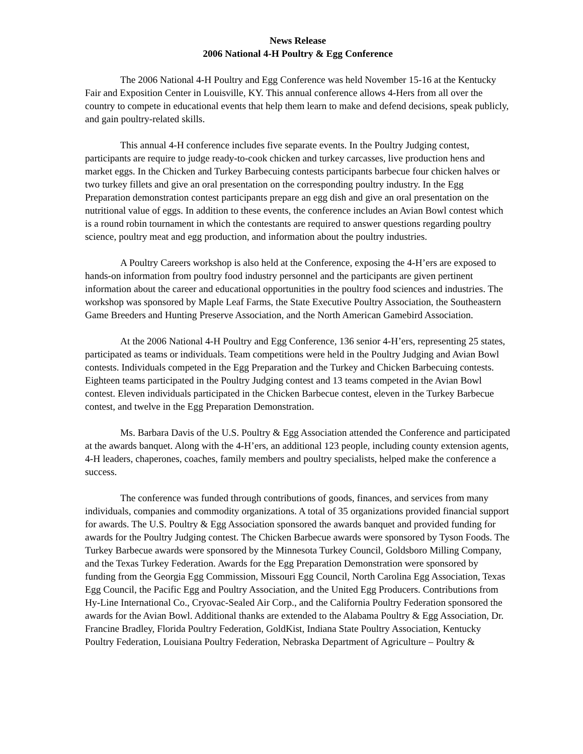News Release
2006 National 4-H Poultry & Egg Conference
The 2006 National 4-H Poultry and Egg Conference was held November 15-16 at the Kentucky Fair and Exposition Center in Louisville, KY. This annual conference allows 4-Hers from all over the country to compete in educational events that help them learn to make and defend decisions, speak publicly, and gain poultry-related skills.
This annual 4-H conference includes five separate events. In the Poultry Judging contest, participants are require to judge ready-to-cook chicken and turkey carcasses, live production hens and market eggs. In the Chicken and Turkey Barbecuing contests participants barbecue four chicken halves or two turkey fillets and give an oral presentation on the corresponding poultry industry. In the Egg Preparation demonstration contest participants prepare an egg dish and give an oral presentation on the nutritional value of eggs. In addition to these events, the conference includes an Avian Bowl contest which is a round robin tournament in which the contestants are required to answer questions regarding poultry science, poultry meat and egg production, and information about the poultry industries.
A Poultry Careers workshop is also held at the Conference, exposing the 4-H’ers are exposed to hands-on information from poultry food industry personnel and the participants are given pertinent information about the career and educational opportunities in the poultry food sciences and industries. The workshop was sponsored by Maple Leaf Farms, the State Executive Poultry Association, the Southeastern Game Breeders and Hunting Preserve Association, and the North American Gamebird Association.
At the 2006 National 4-H Poultry and Egg Conference, 136 senior 4-H’ers, representing 25 states, participated as teams or individuals. Team competitions were held in the Poultry Judging and Avian Bowl contests. Individuals competed in the Egg Preparation and the Turkey and Chicken Barbecuing contests. Eighteen teams participated in the Poultry Judging contest and 13 teams competed in the Avian Bowl contest. Eleven individuals participated in the Chicken Barbecue contest, eleven in the Turkey Barbecue contest, and twelve in the Egg Preparation Demonstration.
Ms. Barbara Davis of the U.S. Poultry & Egg Association attended the Conference and participated at the awards banquet. Along with the 4-H’ers, an additional 123 people, including county extension agents, 4-H leaders, chaperones, coaches, family members and poultry specialists, helped make the conference a success.
The conference was funded through contributions of goods, finances, and services from many individuals, companies and commodity organizations. A total of 35 organizations provided financial support for awards. The U.S. Poultry & Egg Association sponsored the awards banquet and provided funding for awards for the Poultry Judging contest. The Chicken Barbecue awards were sponsored by Tyson Foods. The Turkey Barbecue awards were sponsored by the Minnesota Turkey Council, Goldsboro Milling Company, and the Texas Turkey Federation. Awards for the Egg Preparation Demonstration were sponsored by funding from the Georgia Egg Commission, Missouri Egg Council, North Carolina Egg Association, Texas Egg Council, the Pacific Egg and Poultry Association, and the United Egg Producers. Contributions from Hy-Line International Co., Cryovac-Sealed Air Corp., and the California Poultry Federation sponsored the awards for the Avian Bowl. Additional thanks are extended to the Alabama Poultry & Egg Association, Dr. Francine Bradley, Florida Poultry Federation, GoldKist, Indiana State Poultry Association, Kentucky Poultry Federation, Louisiana Poultry Federation, Nebraska Department of Agriculture – Poultry &